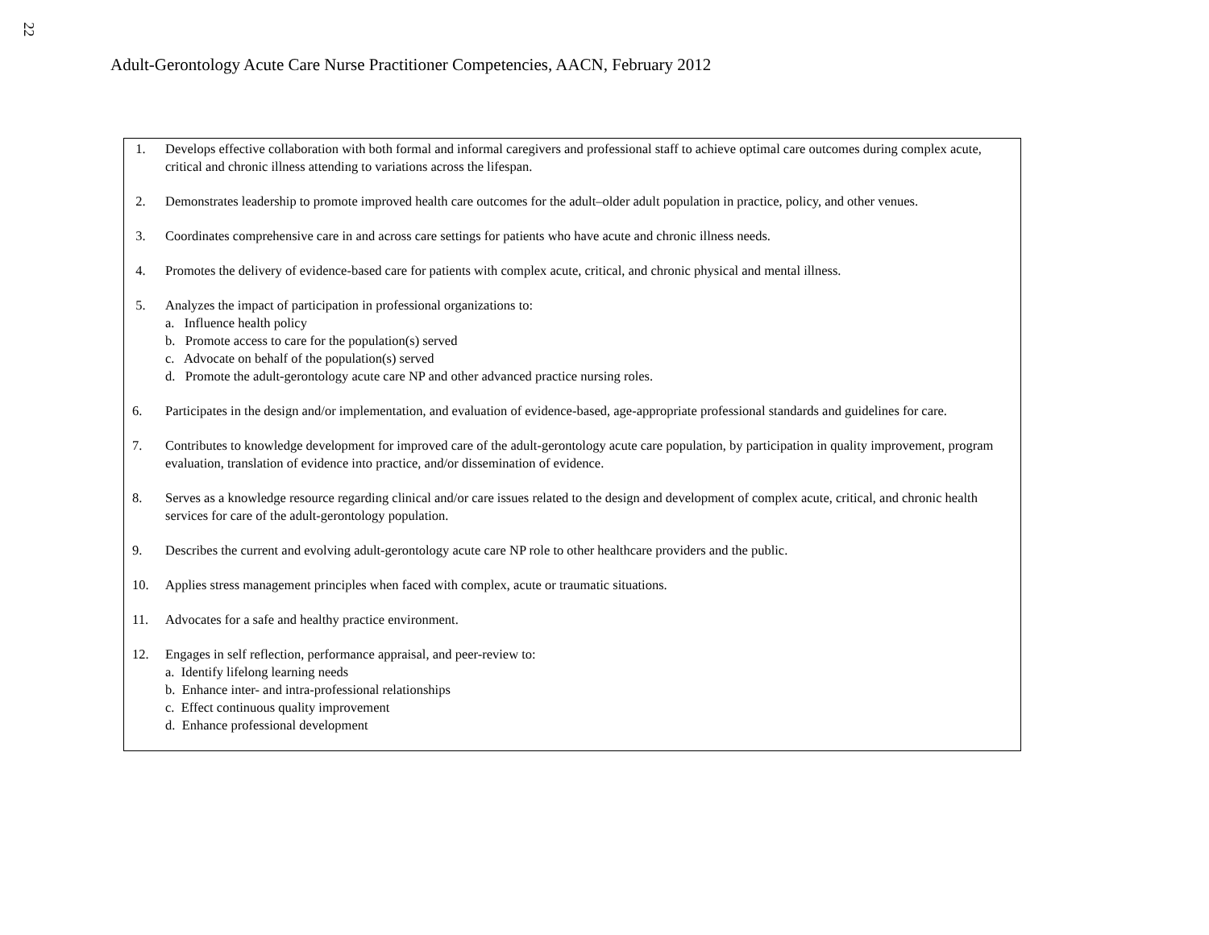22
Adult-Gerontology Acute Care Nurse Practitioner Competencies, AACN, February 2012
1. Develops effective collaboration with both formal and informal caregivers and professional staff to achieve optimal care outcomes during complex acute, critical and chronic illness attending to variations across the lifespan.
2. Demonstrates leadership to promote improved health care outcomes for the adult–older adult population in practice, policy, and other venues.
3. Coordinates comprehensive care in and across care settings for patients who have acute and chronic illness needs.
4. Promotes the delivery of evidence-based care for patients with complex acute, critical, and chronic physical and mental illness.
5. Analyzes the impact of participation in professional organizations to:
a. Influence health policy
b. Promote access to care for the population(s) served
c. Advocate on behalf of the population(s) served
d. Promote the adult-gerontology acute care NP and other advanced practice nursing roles.
6. Participates in the design and/or implementation, and evaluation of evidence-based, age-appropriate professional standards and guidelines for care.
7. Contributes to knowledge development for improved care of the adult-gerontology acute care population, by participation in quality improvement, program evaluation, translation of evidence into practice, and/or dissemination of evidence.
8. Serves as a knowledge resource regarding clinical and/or care issues related to the design and development of complex acute, critical, and chronic health services for care of the adult-gerontology population.
9. Describes the current and evolving adult-gerontology acute care NP role to other healthcare providers and the public.
10. Applies stress management principles when faced with complex, acute or traumatic situations.
11. Advocates for a safe and healthy practice environment.
12. Engages in self reflection, performance appraisal, and peer-review to:
a. Identify lifelong learning needs
b. Enhance inter- and intra-professional relationships
c. Effect continuous quality improvement
d. Enhance professional development